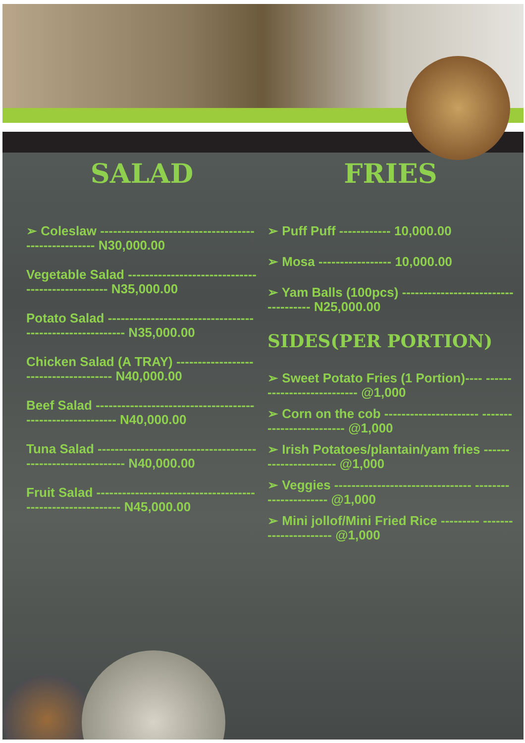SALAD
➢ Coleslaw ---------------------------------------------------- N30,000.00
Vegetable Salad ------------------------------------------------- N35,000.00
Potato Salad --------------------------------------------------------- N35,000.00
Chicken Salad (A TRAY) -------------------------------------- N40,000.00
Beef Salad ---------------------------------------------------------- N40,000.00
Tuna Salad ------------------------------------------------------------ N40,000.00
Fruit Salad ----------------------------------------------------------- N45,000.00
FRIES
➢ Puff Puff ------------ 10,000.00
➢ Mosa ----------------- 10,000.00
➢ Yam Balls (100pcs) ------------------------------------ N25,000.00
SIDES(PER PORTION)
➢ Sweet Potato Fries (1 Portion)---- --------------------------- @1,000
➢ Corn on the cob ---------------------- ------------------------- @1,000
➢ Irish Potatoes/plantain/yam fries ---------------------- @1,000
➢ Veggies -------------------------------- ---------------------- @1,000
➢ Mini jollof/Mini Fried Rice --------- ---------------------- @1,000